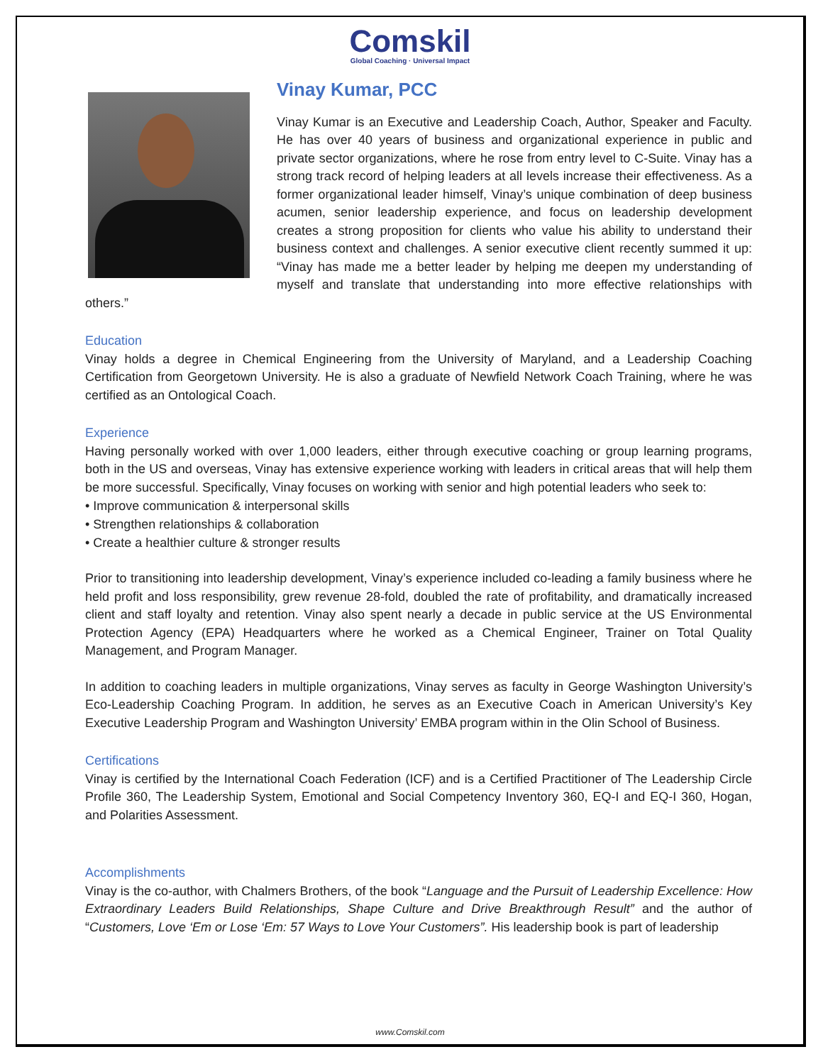Comskil
Global Coaching · Universal Impact
Vinay Kumar, PCC
Vinay Kumar is an Executive and Leadership Coach, Author, Speaker and Faculty. He has over 40 years of business and organizational experience in public and private sector organizations, where he rose from entry level to C-Suite. Vinay has a strong track record of helping leaders at all levels increase their effectiveness. As a former organizational leader himself, Vinay’s unique combination of deep business acumen, senior leadership experience, and focus on leadership development creates a strong proposition for clients who value his ability to understand their business context and challenges. A senior executive client recently summed it up: “Vinay has made me a better leader by helping me deepen my understanding of myself and translate that understanding into more effective relationships with others.”
Education
Vinay holds a degree in Chemical Engineering from the University of Maryland, and a Leadership Coaching Certification from Georgetown University. He is also a graduate of Newfield Network Coach Training, where he was certified as an Ontological Coach.
Experience
Having personally worked with over 1,000 leaders, either through executive coaching or group learning programs, both in the US and overseas, Vinay has extensive experience working with leaders in critical areas that will help them be more successful. Specifically, Vinay focuses on working with senior and high potential leaders who seek to:
• Improve communication & interpersonal skills
• Strengthen relationships & collaboration
• Create a healthier culture & stronger results
Prior to transitioning into leadership development, Vinay’s experience included co-leading a family business where he held profit and loss responsibility, grew revenue 28-fold, doubled the rate of profitability, and dramatically increased client and staff loyalty and retention. Vinay also spent nearly a decade in public service at the US Environmental Protection Agency (EPA) Headquarters where he worked as a Chemical Engineer, Trainer on Total Quality Management, and Program Manager.
In addition to coaching leaders in multiple organizations, Vinay serves as faculty in George Washington University’s Eco-Leadership Coaching Program. In addition, he serves as an Executive Coach in American University’s Key Executive Leadership Program and Washington University’ EMBA program within in the Olin School of Business.
Certifications
Vinay is certified by the International Coach Federation (ICF) and is a Certified Practitioner of The Leadership Circle Profile 360, The Leadership System, Emotional and Social Competency Inventory 360, EQ-I and EQ-I 360, Hogan, and Polarities Assessment.
Accomplishments
Vinay is the co-author, with Chalmers Brothers, of the book “Language and the Pursuit of Leadership Excellence: How Extraordinary Leaders Build Relationships, Shape Culture and Drive Breakthrough Result” and the author of “Customers, Love ‘Em or Lose ‘Em: 57 Ways to Love Your Customers”. His leadership book is part of leadership
www.Comskil.com